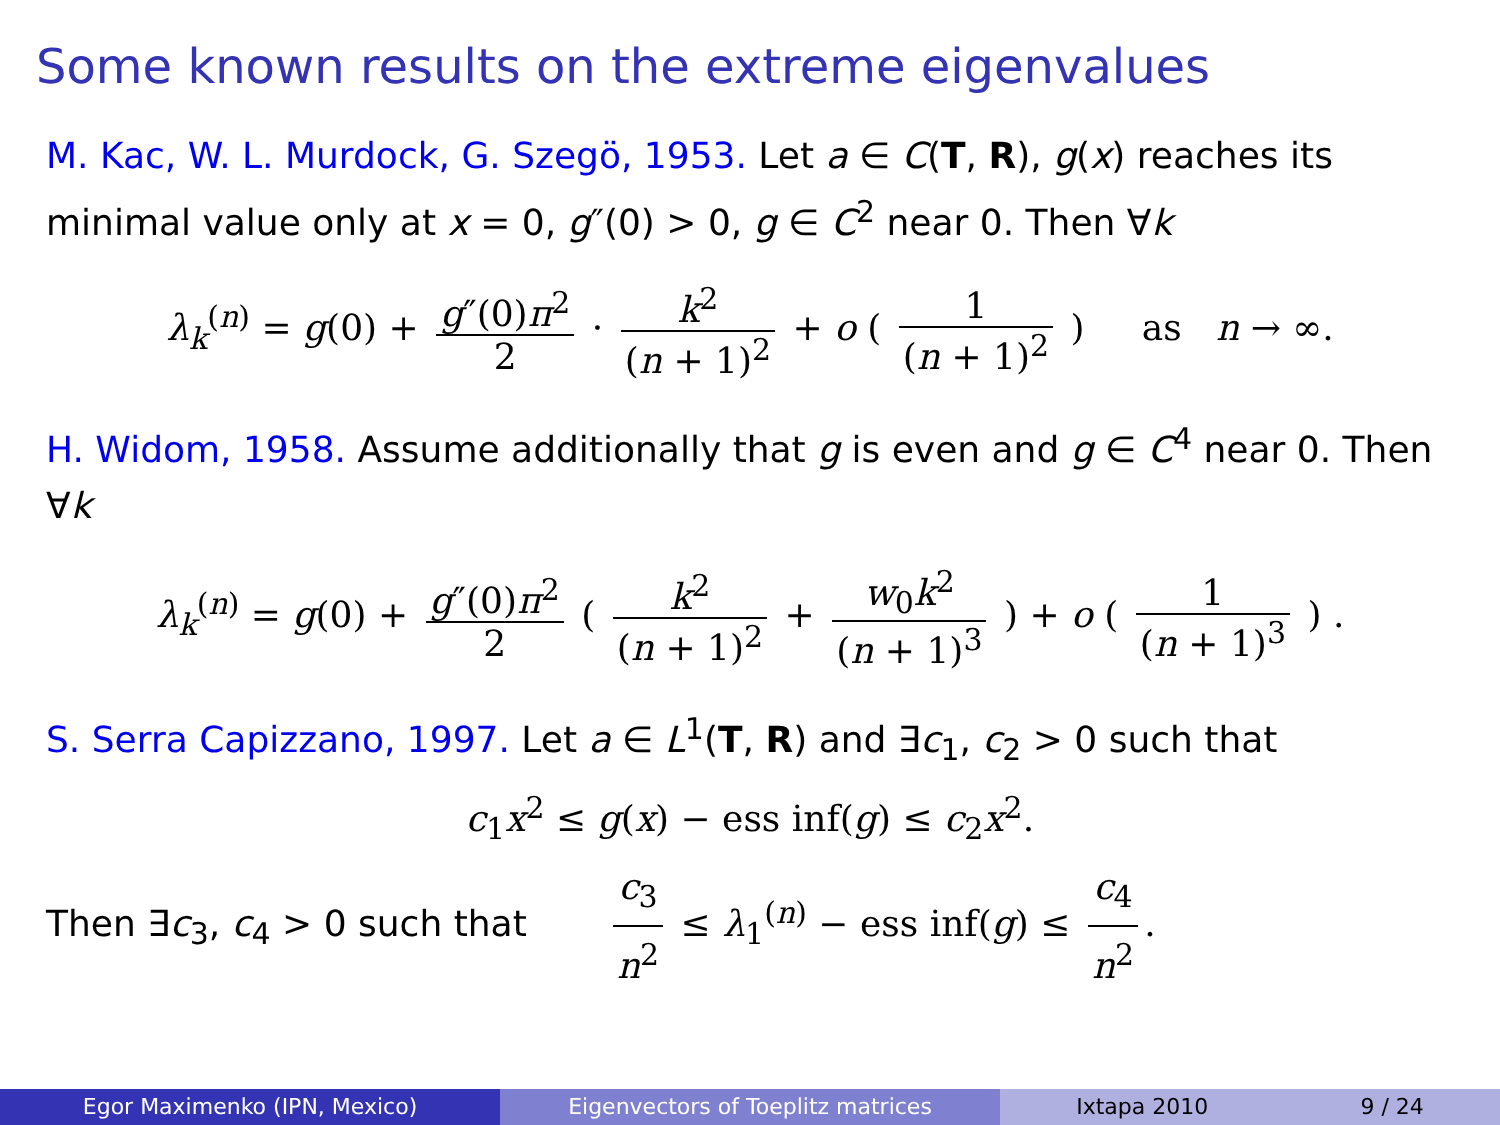Some known results on the extreme eigenvalues
M. Kac, W. L. Murdock, G. Szegö, 1953. Let a ∈ C(T, R), g(x) reaches its minimal value only at x = 0, g″(0) > 0, g ∈ C<sup>2</sup> near 0. Then ∀k
λ<sub>k</sub><sup>(n)</sup> = g(0) + g″(0)π<sup>2</sup> 2 · k<sup>2</sup> (n + 1)<sup>2</sup> + o ( 1 (n + 1)<sup>2</sup> ) as n → ∞.
H. Widom, 1958. Assume additionally that g is even and g ∈ C<sup>4</sup> near 0. Then ∀k
λ<sub>k</sub><sup>(n)</sup> = g(0) + g″(0)π<sup>2</sup> 2 ( k<sup>2</sup> (n + 1)<sup>2</sup> + w<sub>0</sub>k<sup>2</sup> (n + 1)<sup>3</sup> ) + o ( 1 (n + 1)<sup>3</sup> ) .
S. Serra Capizzano, 1997. Let a ∈ L<sup>1</sup>(T, R) and ∃c<sub>1</sub>, c<sub>2</sub> > 0 such that
c<sub>1</sub>x<sup>2</sup> ≤ g(x) − ess inf(g) ≤ c<sub>2</sub>x<sup>2</sup>.
Then ∃c<sub>3</sub>, c<sub>4</sub> > 0 such that c<sub>3</sub> n<sup>2</sup> ≤ λ<sub>1</sub><sup>(n)</sup> − ess inf(g) ≤ c<sub>4</sub> n<sup>2</sup>.
Egor Maximenko (IPN, Mexico) Eigenvectors of Toeplitz matrices
Ixtapa 2010 9 / 24